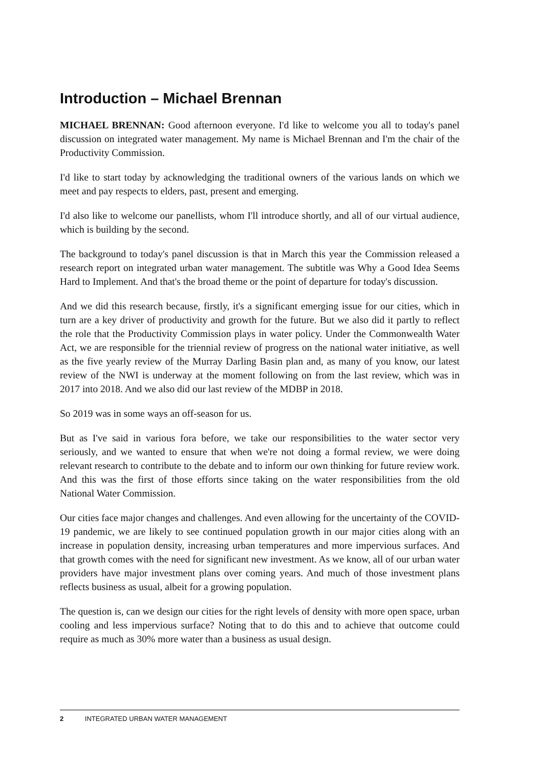Introduction – Michael Brennan
MICHAEL BRENNAN: Good afternoon everyone. I'd like to welcome you all to today's panel discussion on integrated water management. My name is Michael Brennan and I'm the chair of the Productivity Commission.
I'd like to start today by acknowledging the traditional owners of the various lands on which we meet and pay respects to elders, past, present and emerging.
I'd also like to welcome our panellists, whom I'll introduce shortly, and all of our virtual audience, which is building by the second.
The background to today's panel discussion is that in March this year the Commission released a research report on integrated urban water management. The subtitle was Why a Good Idea Seems Hard to Implement. And that's the broad theme or the point of departure for today's discussion.
And we did this research because, firstly, it's a significant emerging issue for our cities, which in turn are a key driver of productivity and growth for the future. But we also did it partly to reflect the role that the Productivity Commission plays in water policy. Under the Commonwealth Water Act, we are responsible for the triennial review of progress on the national water initiative, as well as the five yearly review of the Murray Darling Basin plan and, as many of you know, our latest review of the NWI is underway at the moment following on from the last review, which was in 2017 into 2018. And we also did our last review of the MDBP in 2018.
So 2019 was in some ways an off-season for us.
But as I've said in various fora before, we take our responsibilities to the water sector very seriously, and we wanted to ensure that when we're not doing a formal review, we were doing relevant research to contribute to the debate and to inform our own thinking for future review work. And this was the first of those efforts since taking on the water responsibilities from the old National Water Commission.
Our cities face major changes and challenges. And even allowing for the uncertainty of the COVID-19 pandemic, we are likely to see continued population growth in our major cities along with an increase in population density, increasing urban temperatures and more impervious surfaces. And that growth comes with the need for significant new investment. As we know, all of our urban water providers have major investment plans over coming years. And much of those investment plans reflects business as usual, albeit for a growing population.
The question is, can we design our cities for the right levels of density with more open space, urban cooling and less impervious surface? Noting that to do this and to achieve that outcome could require as much as 30% more water than a business as usual design.
2 INTEGRATED URBAN WATER MANAGEMENT